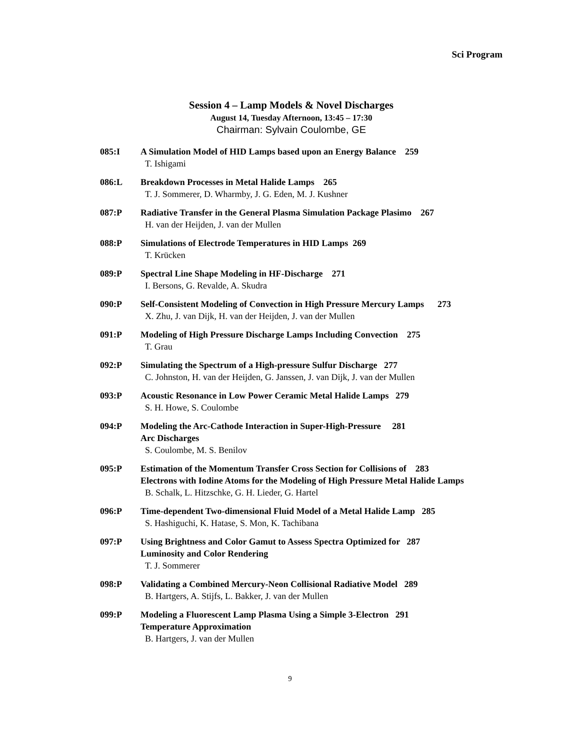Sci Program
Session 4 – Lamp Models & Novel Discharges
August 14, Tuesday Afternoon, 13:45 – 17:30
Chairman: Sylvain Coulombe, GE
085:I A Simulation Model of HID Lamps based upon an Energy Balance 259
T. Ishigami
086:L Breakdown Processes in Metal Halide Lamps 265
T. J. Sommerer, D. Wharmby, J. G. Eden, M. J. Kushner
087:P Radiative Transfer in the General Plasma Simulation Package Plasimo 267
H. van der Heijden, J. van der Mullen
088:P Simulations of Electrode Temperatures in HID Lamps 269
T. Krücken
089:P Spectral Line Shape Modeling in HF-Discharge 271
I. Bersons, G. Revalde, A. Skudra
090:P Self-Consistent Modeling of Convection in High Pressure Mercury Lamps 273
X. Zhu, J. van Dijk, H. van der Heijden, J. van der Mullen
091:P Modeling of High Pressure Discharge Lamps Including Convection 275
T. Grau
092:P Simulating the Spectrum of a High-pressure Sulfur Discharge 277
C. Johnston, H. van der Heijden, G. Janssen, J. van Dijk, J. van der Mullen
093:P Acoustic Resonance in Low Power Ceramic Metal Halide Lamps 279
S. H. Howe, S. Coulombe
094:P Modeling the Arc-Cathode Interaction in Super-High-Pressure 281
Arc Discharges
S. Coulombe, M. S. Benilov
095:P Estimation of the Momentum Transfer Cross Section for Collisions of 283
Electrons with Iodine Atoms for the Modeling of High Pressure Metal Halide Lamps
B. Schalk, L. Hitzschke, G. H. Lieder, G. Hartel
096:P Time-dependent Two-dimensional Fluid Model of a Metal Halide Lamp 285
S. Hashiguchi, K. Hatase, S. Mon, K. Tachibana
097:P Using Brightness and Color Gamut to Assess Spectra Optimized for 287
Luminosity and Color Rendering
T. J. Sommerer
098:P Validating a Combined Mercury-Neon Collisional Radiative Model 289
B. Hartgers, A. Stijfs, L. Bakker, J. van der Mullen
099:P Modeling a Fluorescent Lamp Plasma Using a Simple 3-Electron 291
Temperature Approximation
B. Hartgers, J. van der Mullen
9